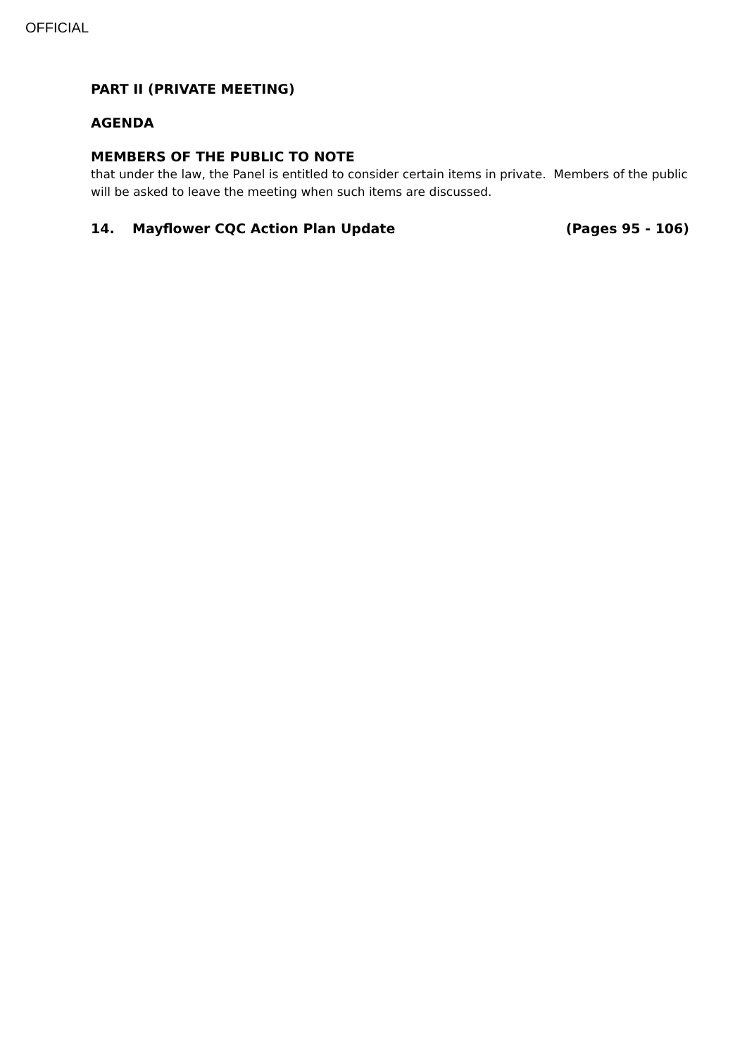OFFICIAL
PART II (PRIVATE MEETING)
AGENDA
MEMBERS OF THE PUBLIC TO NOTE
that under the law, the Panel is entitled to consider certain items in private. Members of the public will be asked to leave the meeting when such items are discussed.
14. Mayflower CQC Action Plan Update (Pages 95 - 106)